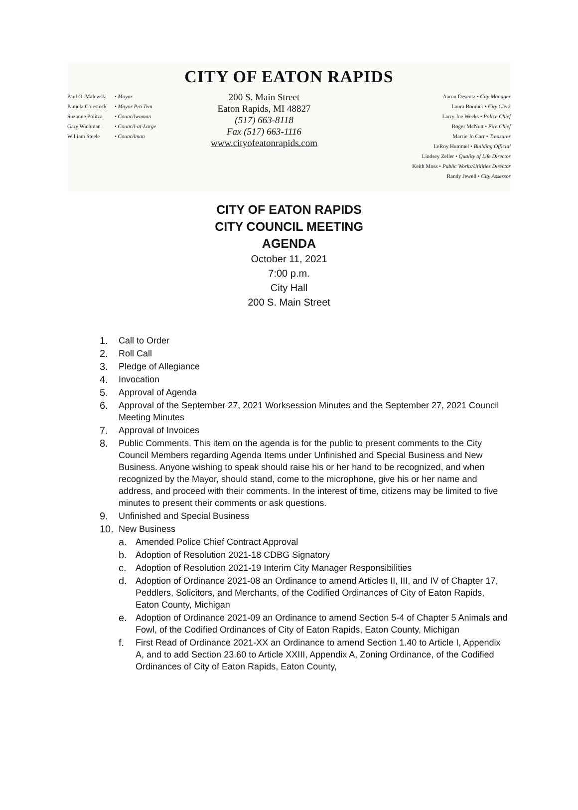CITY OF EATON RAPIDS
Paul O. Malewski • Mayor
Pamela Colestock • Mayor Pro Tem
Suzanne Politza • Councilwoman
Gary Wichman • Council-at-Large
William Steele • Councilman
200 S. Main Street
Eaton Rapids, MI 48827
(517) 663-8118
Fax (517) 663-1116
www.cityofeatonrapids.com
Aaron Desentz • City Manager
Laura Boomer • City Clerk
Larry Joe Weeks • Police Chief
Roger McNutt • Fire Chief
Marrie Jo Carr • Treasurer
LeRoy Hummel • Building Official
Lindsey Zeller • Quality of Life Director
Keith Moss • Public Works/Utilities Director
Randy Jewell • City Assessor
CITY OF EATON RAPIDS
CITY COUNCIL MEETING
AGENDA
October 11, 2021
7:00 p.m.
City Hall
200 S. Main Street
1. Call to Order
2. Roll Call
3. Pledge of Allegiance
4. Invocation
5. Approval of Agenda
6. Approval of the September 27, 2021 Worksession Minutes and the September 27, 2021 Council Meeting Minutes
7. Approval of Invoices
8. Public Comments. This item on the agenda is for the public to present comments to the City Council Members regarding Agenda Items under Unfinished and Special Business and New Business. Anyone wishing to speak should raise his or her hand to be recognized, and when recognized by the Mayor, should stand, come to the microphone, give his or her name and address, and proceed with their comments. In the interest of time, citizens may be limited to five minutes to present their comments or ask questions.
9. Unfinished and Special Business
10. New Business
a. Amended Police Chief Contract Approval
b. Adoption of Resolution 2021-18 CDBG Signatory
c. Adoption of Resolution 2021-19 Interim City Manager Responsibilities
d. Adoption of Ordinance 2021-08 an Ordinance to amend Articles II, III, and IV of Chapter 17, Peddlers, Solicitors, and Merchants, of the Codified Ordinances of City of Eaton Rapids, Eaton County, Michigan
e. Adoption of Ordinance 2021-09 an Ordinance to amend Section 5-4 of Chapter 5 Animals and Fowl, of the Codified Ordinances of City of Eaton Rapids, Eaton County, Michigan
f. First Read of Ordinance 2021-XX an Ordinance to amend Section 1.40 to Article I, Appendix A, and to add Section 23.60 to Article XXIII, Appendix A, Zoning Ordinance, of the Codified Ordinances of City of Eaton Rapids, Eaton County,